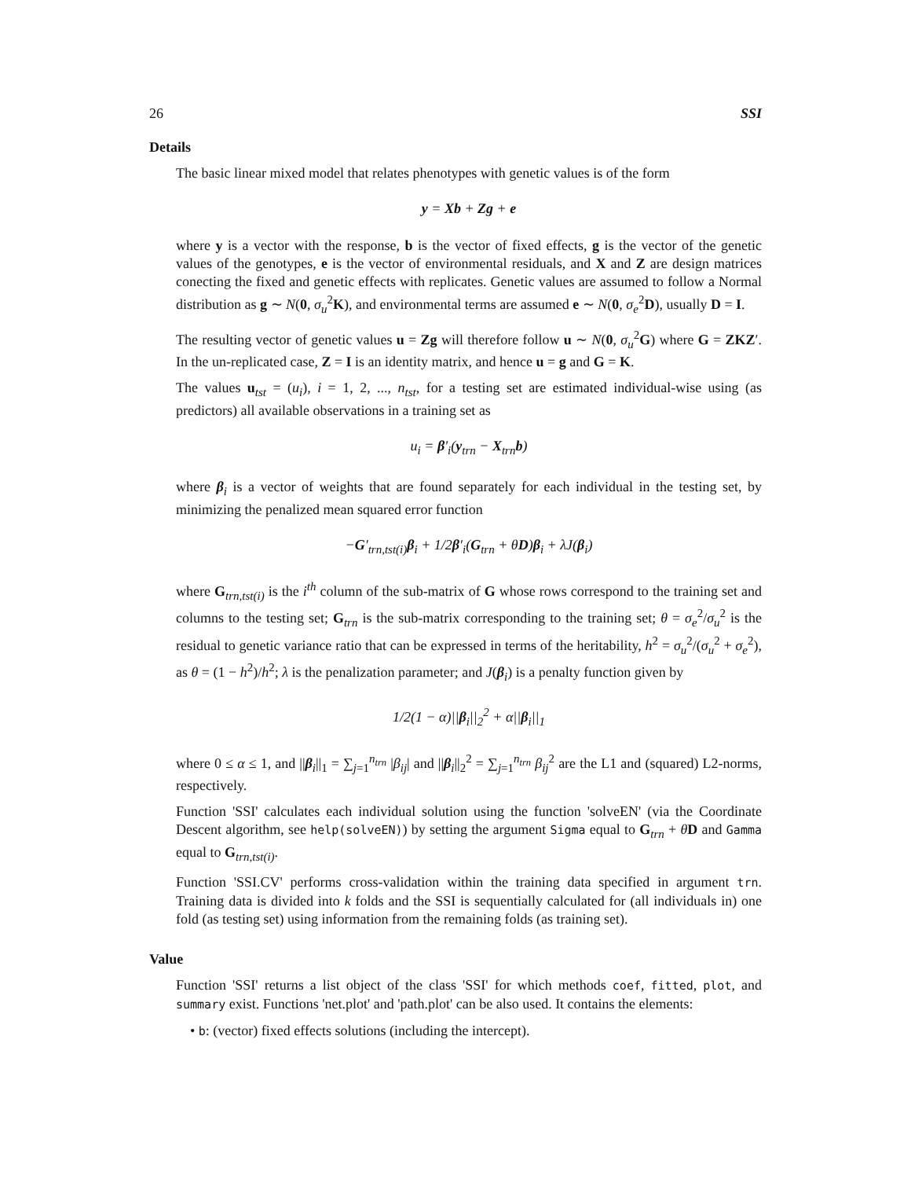26 SSI
Details
The basic linear mixed model that relates phenotypes with genetic values is of the form
y = Xb + Zg + e
where y is a vector with the response, b is the vector of fixed effects, g is the vector of the genetic values of the genotypes, e is the vector of environmental residuals, and X and Z are design matrices conecting the fixed and genetic effects with replicates. Genetic values are assumed to follow a Normal distribution as g ∼ N(0, σ<sub>u</sub><sup>2</sup>K), and environmental terms are assumed e ∼ N(0, σ<sub>e</sub><sup>2</sup>D), usually D = I.
The resulting vector of genetic values u = Zg will therefore follow u ∼ N(0, σ<sub>u</sub><sup>2</sup>G) where G = ZKZ′. In the un-replicated case, Z = I is an identity matrix, and hence u = g and G = K.
The values u<sub>tst</sub> = (u<sub>i</sub>), i = 1, 2, ..., n<sub>tst</sub>, for a testing set are estimated individual-wise using (as predictors) all available observations in a training set as
u<sub>i</sub> = β′<sub>i</sub>(y<sub>trn</sub> − X<sub>trn</sub>b)
where β<sub>i</sub> is a vector of weights that are found separately for each individual in the testing set, by minimizing the penalized mean squared error function
−G′<sub>trn,tst(i)</sub>β<sub>i</sub> + 1/2β′<sub>i</sub>(G<sub>trn</sub> + θD)β<sub>i</sub> + λJ(β<sub>i</sub>)
where G<sub>trn,tst(i)</sub> is the i<sup>th</sup> column of the sub-matrix of G whose rows correspond to the training set and columns to the testing set; G<sub>trn</sub> is the sub-matrix corresponding to the training set; θ = σ<sub>e</sub><sup>2</sup>/σ<sub>u</sub><sup>2</sup> is the residual to genetic variance ratio that can be expressed in terms of the heritability, h<sup>2</sup> = σ<sub>u</sub><sup>2</sup>/(σ<sub>u</sub><sup>2</sup> + σ<sub>e</sub><sup>2</sup>), as θ = (1 − h<sup>2</sup>)/h<sup>2</sup>; λ is the penalization parameter; and J(β<sub>i</sub>) is a penalty function given by
1/2(1 − α)||β<sub>i</sub>||<sub>2</sub><sup>2</sup> + α||β<sub>i</sub>||<sub>1</sub>
where 0 ≤ α ≤ 1, and ||β<sub>i</sub>||<sub>1</sub> = ∑<sub>j=1</sub><sup>n<sub>trn</sub></sup> |β<sub>ij</sub>| and ||β<sub>i</sub>||<sub>2</sub><sup>2</sup> = ∑<sub>j=1</sub><sup>n<sub>trn</sub></sup> β<sub>ij</sub><sup>2</sup> are the L1 and (squared) L2-norms, respectively.
Function 'SSI' calculates each individual solution using the function 'solveEN' (via the Coordinate Descent algorithm, see help(solveEN)) by setting the argument Sigma equal to G<sub>trn</sub> + θD and Gamma equal to G<sub>trn,tst(i)</sub>.
Function 'SSI.CV' performs cross-validation within the training data specified in argument trn. Training data is divided into k folds and the SSI is sequentially calculated for (all individuals in) one fold (as testing set) using information from the remaining folds (as training set).
Value
Function 'SSI' returns a list object of the class 'SSI' for which methods coef, fitted, plot, and summary exist. Functions 'net.plot' and 'path.plot' can be also used. It contains the elements:
• b: (vector) fixed effects solutions (including the intercept).